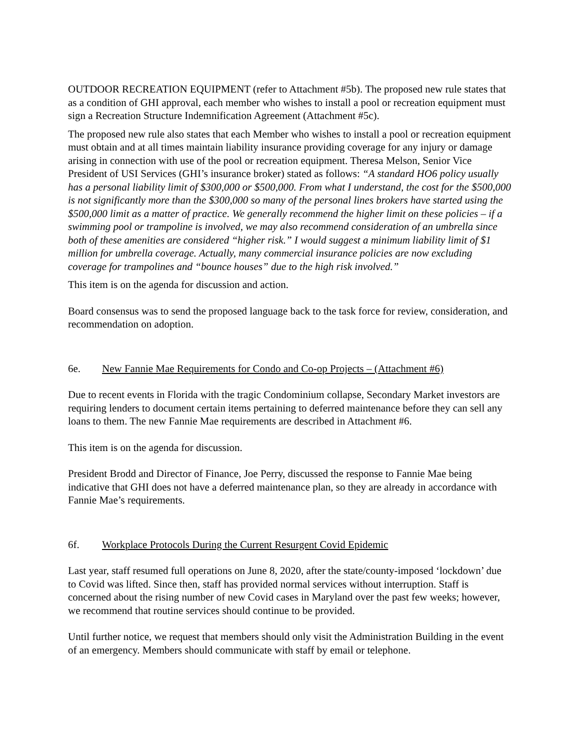OUTDOOR RECREATION EQUIPMENT (refer to Attachment #5b). The proposed new rule states that as a condition of GHI approval, each member who wishes to install a pool or recreation equipment must sign a Recreation Structure Indemnification Agreement (Attachment #5c).
The proposed new rule also states that each Member who wishes to install a pool or recreation equipment must obtain and at all times maintain liability insurance providing coverage for any injury or damage arising in connection with use of the pool or recreation equipment. Theresa Melson, Senior Vice President of USI Services (GHI’s insurance broker) stated as follows: “A standard HO6 policy usually has a personal liability limit of $300,000 or $500,000. From what I understand, the cost for the $500,000 is not significantly more than the $300,000 so many of the personal lines brokers have started using the $500,000 limit as a matter of practice. We generally recommend the higher limit on these policies – if a swimming pool or trampoline is involved, we may also recommend consideration of an umbrella since both of these amenities are considered “higher risk.” I would suggest a minimum liability limit of $1 million for umbrella coverage. Actually, many commercial insurance policies are now excluding coverage for trampolines and “bounce houses” due to the high risk involved.”
This item is on the agenda for discussion and action.
Board consensus was to send the proposed language back to the task force for review, consideration, and recommendation on adoption.
6e. New Fannie Mae Requirements for Condo and Co-op Projects – (Attachment #6)
Due to recent events in Florida with the tragic Condominium collapse, Secondary Market investors are requiring lenders to document certain items pertaining to deferred maintenance before they can sell any loans to them. The new Fannie Mae requirements are described in Attachment #6.
This item is on the agenda for discussion.
President Brodd and Director of Finance, Joe Perry, discussed the response to Fannie Mae being indicative that GHI does not have a deferred maintenance plan, so they are already in accordance with Fannie Mae’s requirements.
6f. Workplace Protocols During the Current Resurgent Covid Epidemic
Last year, staff resumed full operations on June 8, 2020, after the state/county-imposed ‘lockdown’ due to Covid was lifted. Since then, staff has provided normal services without interruption. Staff is concerned about the rising number of new Covid cases in Maryland over the past few weeks; however, we recommend that routine services should continue to be provided.
Until further notice, we request that members should only visit the Administration Building in the event of an emergency. Members should communicate with staff by email or telephone.